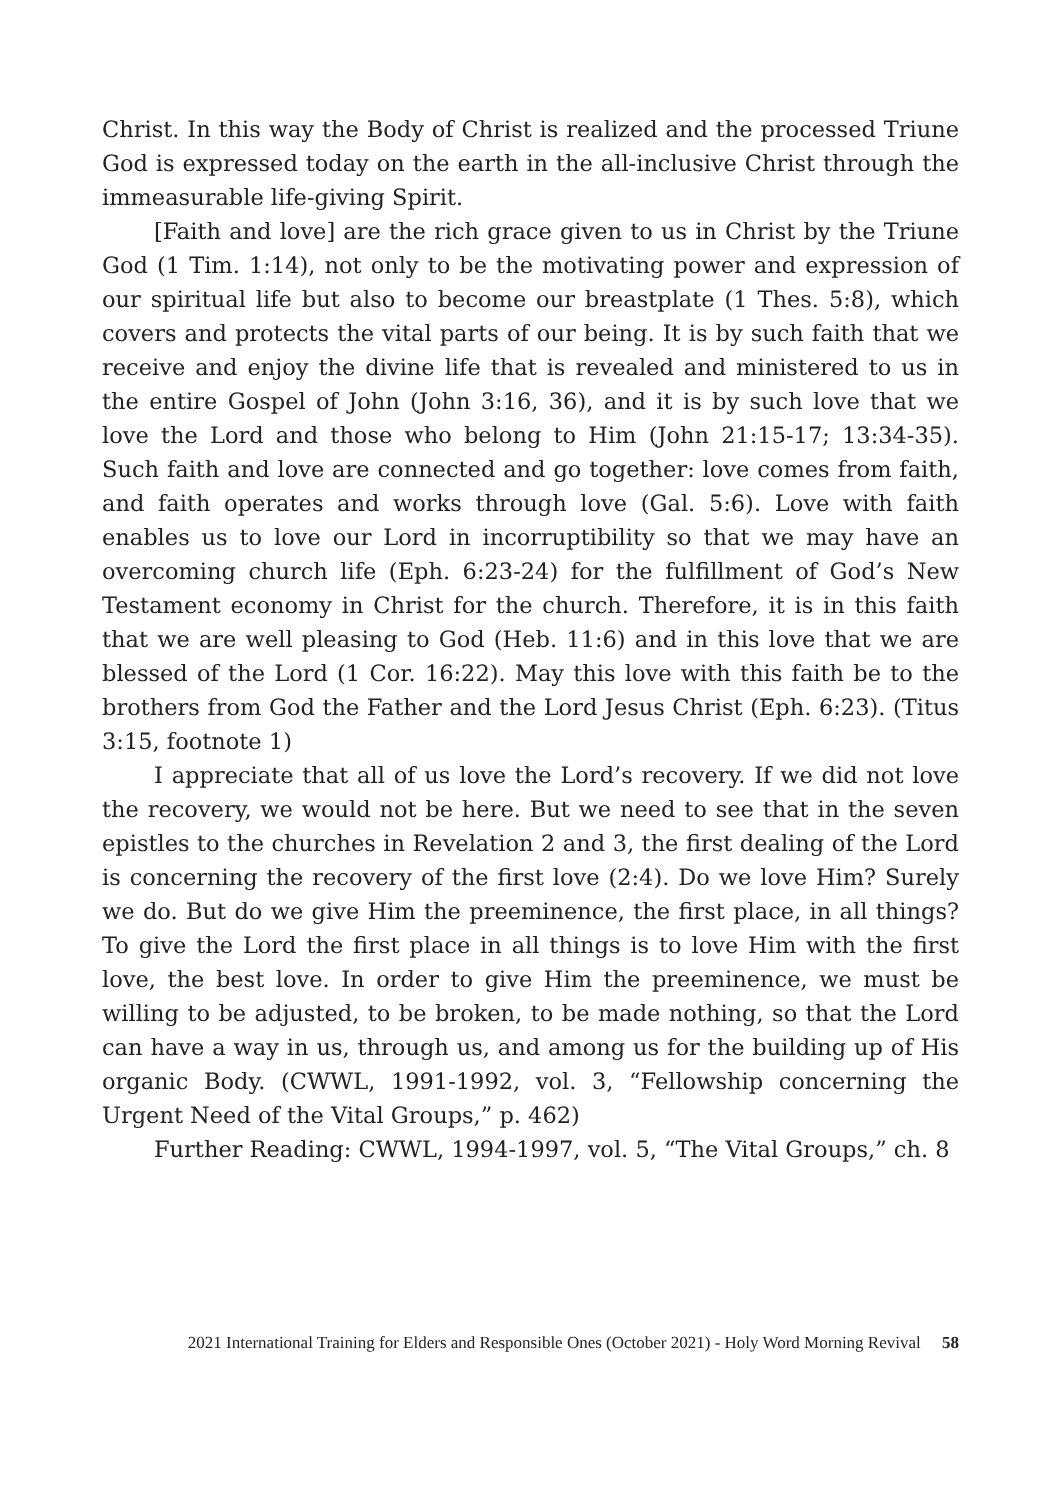Christ. In this way the Body of Christ is realized and the processed Triune God is expressed today on the earth in the all-inclusive Christ through the immeasurable life-giving Spirit.
[Faith and love] are the rich grace given to us in Christ by the Triune God (1 Tim. 1:14), not only to be the motivating power and expression of our spiritual life but also to become our breastplate (1 Thes. 5:8), which covers and protects the vital parts of our being. It is by such faith that we receive and enjoy the divine life that is revealed and ministered to us in the entire Gospel of John (John 3:16, 36), and it is by such love that we love the Lord and those who belong to Him (John 21:15-17; 13:34-35). Such faith and love are connected and go together: love comes from faith, and faith operates and works through love (Gal. 5:6). Love with faith enables us to love our Lord in incorruptibility so that we may have an overcoming church life (Eph. 6:23-24) for the fulfillment of God’s New Testament economy in Christ for the church. Therefore, it is in this faith that we are well pleasing to God (Heb. 11:6) and in this love that we are blessed of the Lord (1 Cor. 16:22). May this love with this faith be to the brothers from God the Father and the Lord Jesus Christ (Eph. 6:23). (Titus 3:15, footnote 1)
I appreciate that all of us love the Lord’s recovery. If we did not love the recovery, we would not be here. But we need to see that in the seven epistles to the churches in Revelation 2 and 3, the first dealing of the Lord is concerning the recovery of the first love (2:4). Do we love Him? Surely we do. But do we give Him the preeminence, the first place, in all things? To give the Lord the first place in all things is to love Him with the first love, the best love. In order to give Him the preeminence, we must be willing to be adjusted, to be broken, to be made nothing, so that the Lord can have a way in us, through us, and among us for the building up of His organic Body. (CWWL, 1991-1992, vol. 3, “Fellowship concerning the Urgent Need of the Vital Groups,” p. 462)
Further Reading: CWWL, 1994-1997, vol. 5, “The Vital Groups,” ch. 8
2021 International Training for Elders and Responsible Ones (October 2021) - Holy Word Morning Revival 58